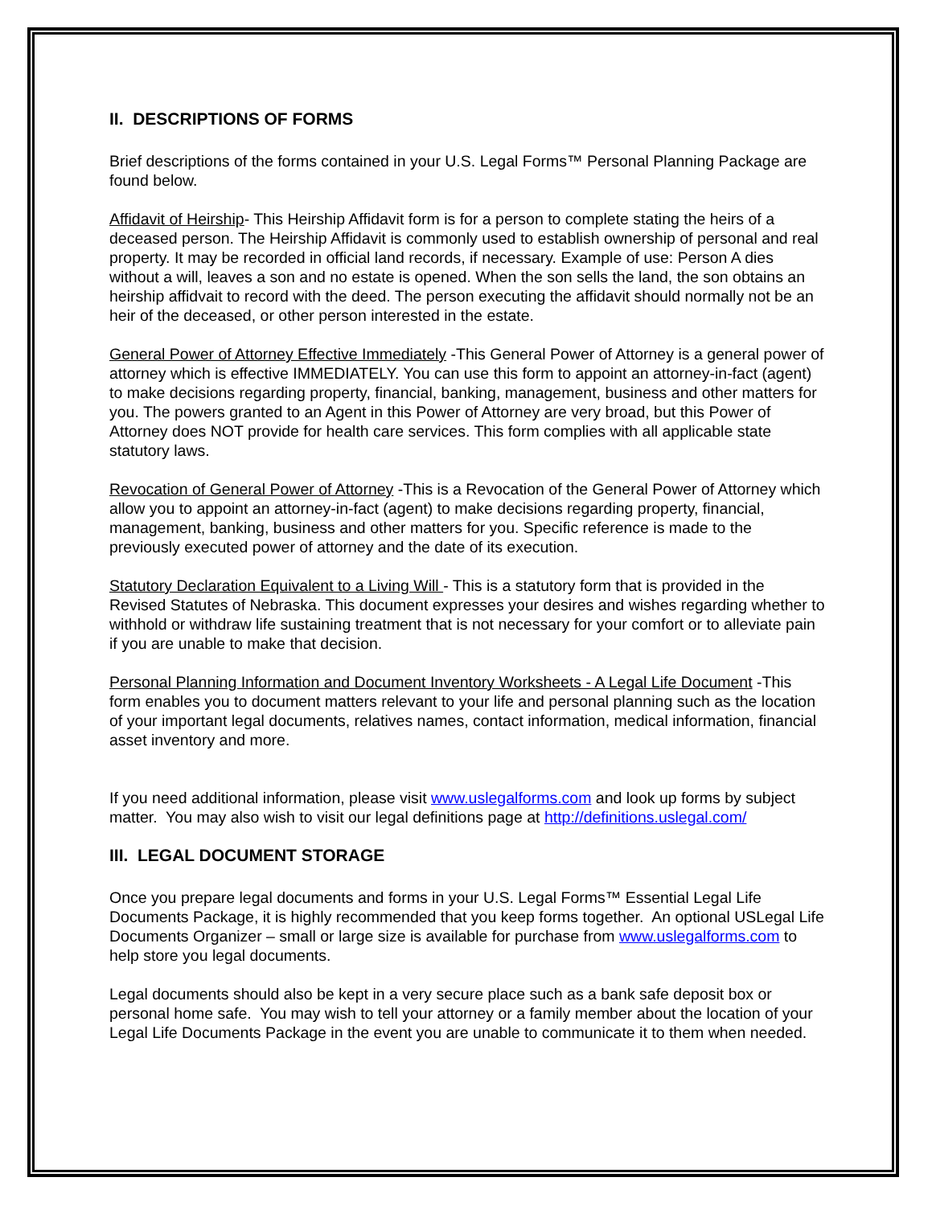II. DESCRIPTIONS OF FORMS
Brief descriptions of the forms contained in your U.S. Legal Forms™ Personal Planning Package are found below.
Affidavit of Heirship- This Heirship Affidavit form is for a person to complete stating the heirs of a deceased person. The Heirship Affidavit is commonly used to establish ownership of personal and real property. It may be recorded in official land records, if necessary. Example of use: Person A dies without a will, leaves a son and no estate is opened. When the son sells the land, the son obtains an heirship affidvait to record with the deed. The person executing the affidavit should normally not be an heir of the deceased, or other person interested in the estate.
General Power of Attorney Effective Immediately -This General Power of Attorney is a general power of attorney which is effective IMMEDIATELY. You can use this form to appoint an attorney-in-fact (agent) to make decisions regarding property, financial, banking, management, business and other matters for you. The powers granted to an Agent in this Power of Attorney are very broad, but this Power of Attorney does NOT provide for health care services. This form complies with all applicable state statutory laws.
Revocation of General Power of Attorney -This is a Revocation of the General Power of Attorney which allow you to appoint an attorney-in-fact (agent) to make decisions regarding property, financial, management, banking, business and other matters for you. Specific reference is made to the previously executed power of attorney and the date of its execution.
Statutory Declaration Equivalent to a Living Will - This is a statutory form that is provided in the Revised Statutes of Nebraska. This document expresses your desires and wishes regarding whether to withhold or withdraw life sustaining treatment that is not necessary for your comfort or to alleviate pain if you are unable to make that decision.
Personal Planning Information and Document Inventory Worksheets - A Legal Life Document -This form enables you to document matters relevant to your life and personal planning such as the location of your important legal documents, relatives names, contact information, medical information, financial asset inventory and more.
If you need additional information, please visit www.uslegalforms.com and look up forms by subject matter. You may also wish to visit our legal definitions page at http://definitions.uslegal.com/
III. LEGAL DOCUMENT STORAGE
Once you prepare legal documents and forms in your U.S. Legal Forms™ Essential Legal Life Documents Package, it is highly recommended that you keep forms together. An optional USLegal Life Documents Organizer – small or large size is available for purchase from www.uslegalforms.com to help store you legal documents.
Legal documents should also be kept in a very secure place such as a bank safe deposit box or personal home safe. You may wish to tell your attorney or a family member about the location of your Legal Life Documents Package in the event you are unable to communicate it to them when needed.